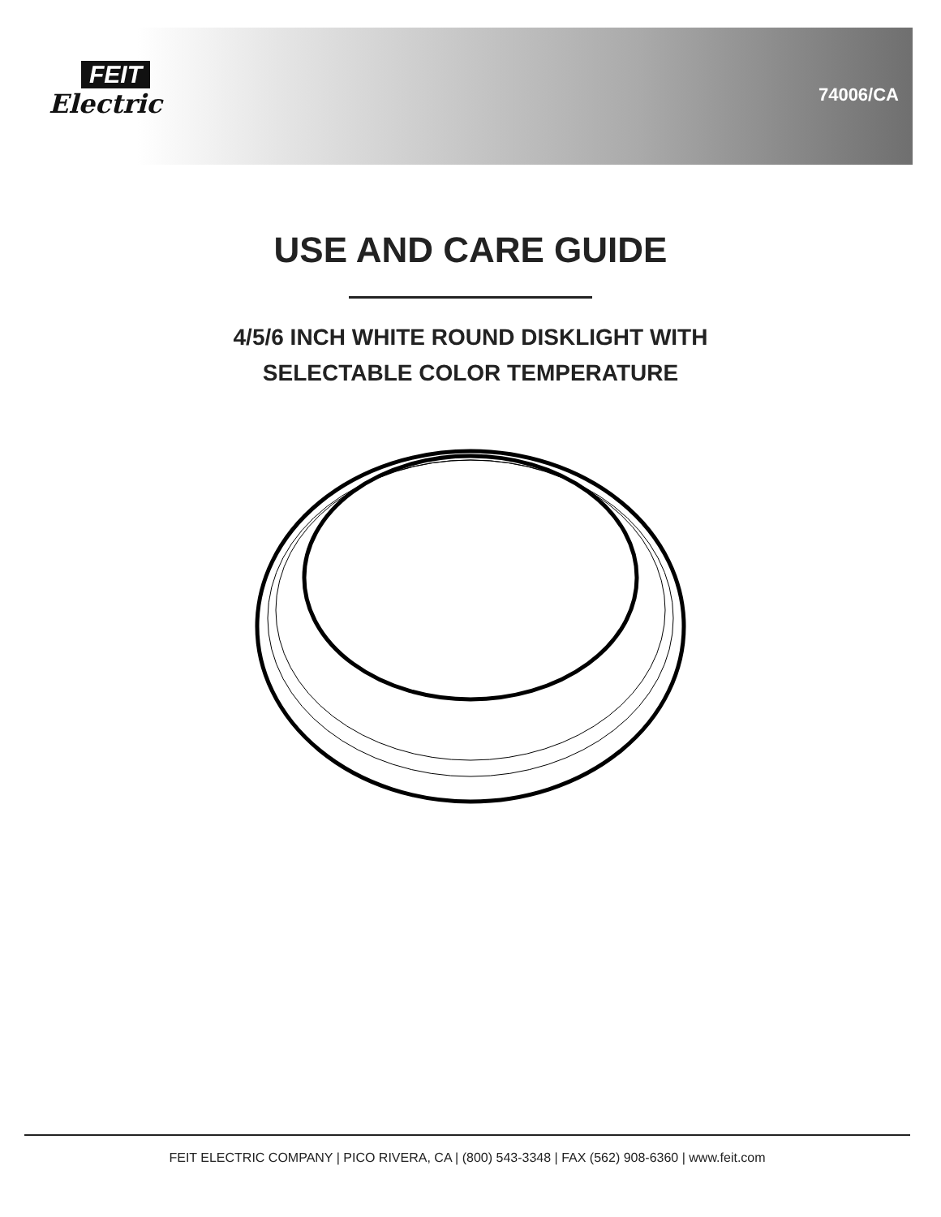FEIT
Electric
74006/CA
USE AND CARE GUIDE
4/5/6 INCH WHITE ROUND DISKLIGHT WITH
SELECTABLE COLOR TEMPERATURE
FEIT ELECTRIC COMPANY | PICO RIVERA, CA | (800) 543-3348 | FAX (562) 908-6360 | www.feit.com